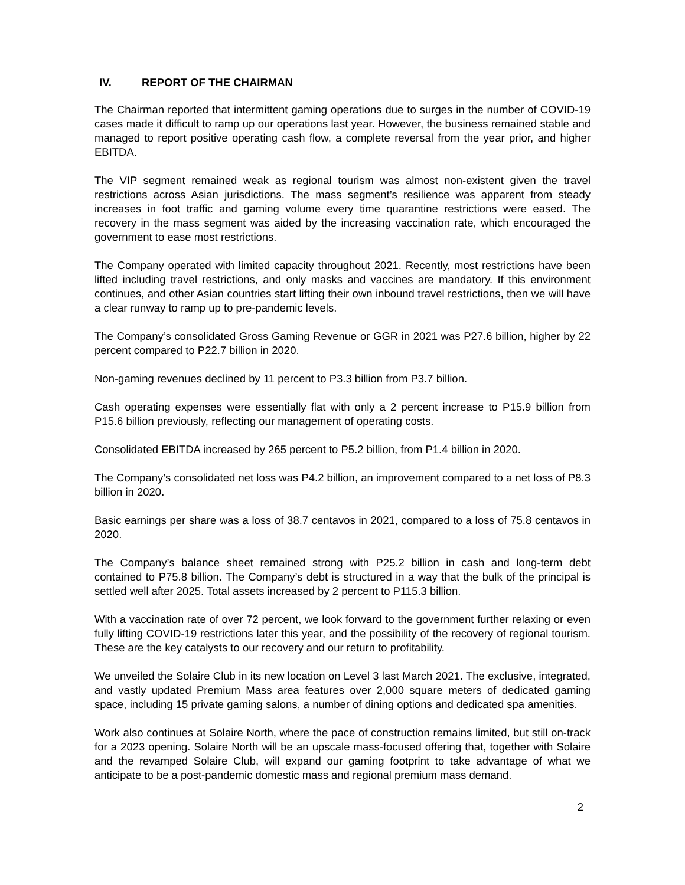IV. REPORT OF THE CHAIRMAN
The Chairman reported that intermittent gaming operations due to surges in the number of COVID-19 cases made it difficult to ramp up our operations last year. However, the business remained stable and managed to report positive operating cash flow, a complete reversal from the year prior, and higher EBITDA.
The VIP segment remained weak as regional tourism was almost non-existent given the travel restrictions across Asian jurisdictions. The mass segment’s resilience was apparent from steady increases in foot traffic and gaming volume every time quarantine restrictions were eased. The recovery in the mass segment was aided by the increasing vaccination rate, which encouraged the government to ease most restrictions.
The Company operated with limited capacity throughout 2021. Recently, most restrictions have been lifted including travel restrictions, and only masks and vaccines are mandatory. If this environment continues, and other Asian countries start lifting their own inbound travel restrictions, then we will have a clear runway to ramp up to pre-pandemic levels.
The Company’s consolidated Gross Gaming Revenue or GGR in 2021 was P27.6 billion, higher by 22 percent compared to P22.7 billion in 2020.
Non-gaming revenues declined by 11 percent to P3.3 billion from P3.7 billion.
Cash operating expenses were essentially flat with only a 2 percent increase to P15.9 billion from P15.6 billion previously, reflecting our management of operating costs.
Consolidated EBITDA increased by 265 percent to P5.2 billion, from P1.4 billion in 2020.
The Company’s consolidated net loss was P4.2 billion, an improvement compared to a net loss of P8.3 billion in 2020.
Basic earnings per share was a loss of 38.7 centavos in 2021, compared to a loss of 75.8 centavos in 2020.
The Company’s balance sheet remained strong with P25.2 billion in cash and long-term debt contained to P75.8 billion. The Company’s debt is structured in a way that the bulk of the principal is settled well after 2025. Total assets increased by 2 percent to P115.3 billion.
With a vaccination rate of over 72 percent, we look forward to the government further relaxing or even fully lifting COVID-19 restrictions later this year, and the possibility of the recovery of regional tourism. These are the key catalysts to our recovery and our return to profitability.
We unveiled the Solaire Club in its new location on Level 3 last March 2021. The exclusive, integrated, and vastly updated Premium Mass area features over 2,000 square meters of dedicated gaming space, including 15 private gaming salons, a number of dining options and dedicated spa amenities.
Work also continues at Solaire North, where the pace of construction remains limited, but still on-track for a 2023 opening. Solaire North will be an upscale mass-focused offering that, together with Solaire and the revamped Solaire Club, will expand our gaming footprint to take advantage of what we anticipate to be a post-pandemic domestic mass and regional premium mass demand.
2